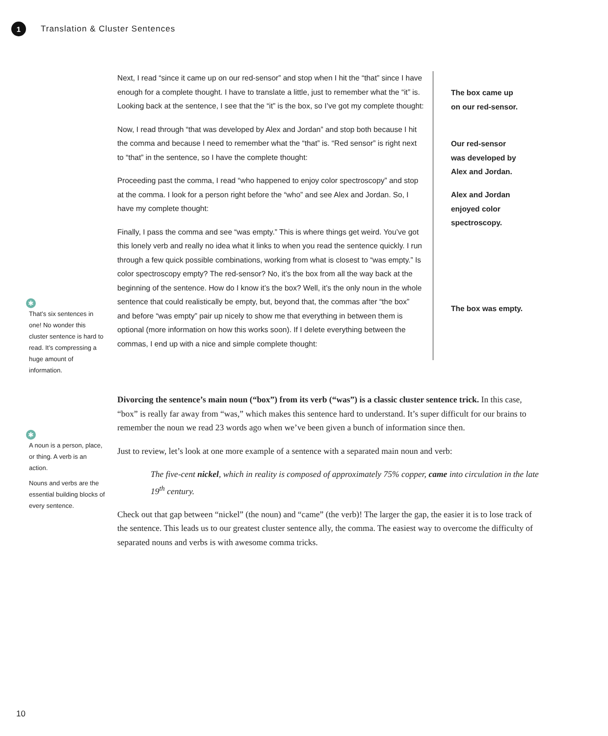1
Translation & Cluster Sentences
Next, I read “since it came up on our red-sensor” and stop when I hit the “that” since I have enough for a complete thought. I have to translate a little, just to remember what the “it” is. Looking back at the sentence, I see that the “it” is the box, so I’ve got my complete thought:
Now, I read through “that was developed by Alex and Jordan” and stop both because I hit the comma and because I need to remember what the “that” is. “Red sensor” is right next to “that” in the sentence, so I have the complete thought:
Proceeding past the comma, I read “who happened to enjoy color spectroscopy” and stop at the comma. I look for a person right before the “who” and see Alex and Jordan. So, I have my complete thought:
Finally, I pass the comma and see “was empty.” This is where things get weird. You’ve got this lonely verb and really no idea what it links to when you read the sentence quickly. I run through a few quick possible combinations, working from what is closest to “was empty.” Is color spectroscopy empty? The red-sensor? No, it’s the box from all the way back at the beginning of the sentence. How do I know it’s the box? Well, it’s the only noun in the whole sentence that could realistically be empty, but, beyond that, the commas after “the box” and before “was empty” pair up nicely to show me that everything in between them is optional (more information on how this works soon). If I delete everything between the commas, I end up with a nice and simple complete thought:
The box came up
on our red-sensor.
Our red-sensor
was developed by
Alex and Jordan.
Alex and Jordan
enjoyed color
spectroscopy.
The box was empty.
✱
That’s six sentences in one! No wonder this cluster sentence is hard to read. It’s compressing a huge amount of information.
✱
A noun is a person, place, or thing. A verb is an action.
Nouns and verbs are the essential building blocks of every sentence.
Divorcing the sentence’s main noun (“box”) from its verb (“was”) is a classic cluster sentence trick. In this case, “box” is really far away from “was,” which makes this sentence hard to understand. It’s super difficult for our brains to remember the noun we read 23 words ago when we’ve been given a bunch of information since then.
Just to review, let’s look at one more example of a sentence with a separated main noun and verb:
The five-cent nickel, which in reality is composed of approximately 75% copper, came into circulation in the late 19<sup>th</sup> century.
Check out that gap between “nickel” (the noun) and “came” (the verb)! The larger the gap, the easier it is to lose track of the sentence. This leads us to our greatest cluster sentence ally, the comma. The easiest way to overcome the difficulty of separated nouns and verbs is with awesome comma tricks.
10